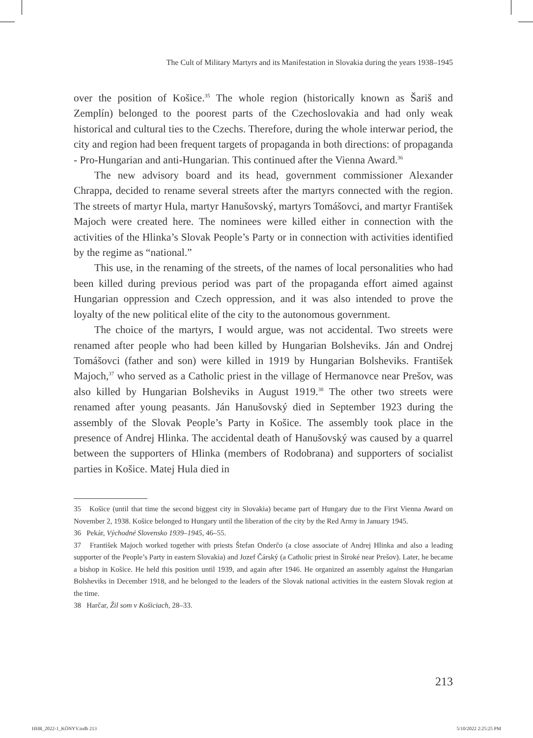The Cult of Military Martyrs and its Manifestation in Slovakia during the years 1938–1945
over the position of Košice.<sup>35</sup> The whole region (historically known as Šariš and Zemplín) belonged to the poorest parts of the Czechoslovakia and had only weak historical and cultural ties to the Czechs. Therefore, during the whole interwar period, the city and region had been frequent targets of propaganda in both directions: of propaganda - Pro-Hungarian and anti-Hungarian. This continued after the Vienna Award.<sup>36</sup>
The new advisory board and its head, government commissioner Alexander Chrappa, decided to rename several streets after the martyrs connected with the region. The streets of martyr Hula, martyr Hanušovský, martyrs Tomášovci, and martyr František Majoch were created here. The nominees were killed either in connection with the activities of the Hlinka’s Slovak People’s Party or in connection with activities identified by the regime as “national.”
This use, in the renaming of the streets, of the names of local personalities who had been killed during previous period was part of the propaganda effort aimed against Hungarian oppression and Czech oppression, and it was also intended to prove the loyalty of the new political elite of the city to the autonomous government.
The choice of the martyrs, I would argue, was not accidental. Two streets were renamed after people who had been killed by Hungarian Bolsheviks. Ján and Ondrej Tomášovci (father and son) were killed in 1919 by Hungarian Bolsheviks. František Majoch,<sup>37</sup> who served as a Catholic priest in the village of Hermanovce near Prešov, was also killed by Hungarian Bolsheviks in August 1919.<sup>38</sup> The other two streets were renamed after young peasants. Ján Hanušovský died in September 1923 during the assembly of the Slovak People’s Party in Košice. The assembly took place in the presence of Andrej Hlinka. The accidental death of Hanušovský was caused by a quarrel between the supporters of Hlinka (members of Rodobrana) and supporters of socialist parties in Košice. Matej Hula died in
35 Košice (until that time the second biggest city in Slovakia) became part of Hungary due to the First Vienna Award on November 2, 1938. Košice belonged to Hungary until the liberation of the city by the Red Army in January 1945.
36 Pekár, Východné Slovensko 1939–1945, 46–55.
37 František Majoch worked together with priests Štefan Onderčo (a close associate of Andrej Hlinka and also a leading supporter of the People’s Party in eastern Slovakia) and Jozef Čárský (a Catholic priest in Široké near Prešov). Later, he became a bishop in Košice. He held this position until 1939, and again after 1946. He organized an assembly against the Hungarian Bolsheviks in December 1918, and he belonged to the leaders of the Slovak national activities in the eastern Slovak region at the time.
38 Harčar, Žil som v Košiciach, 28–33.
213
HHR_2022-1_KÖNYV.indb 213 5/10/2022 2:25:25 PM